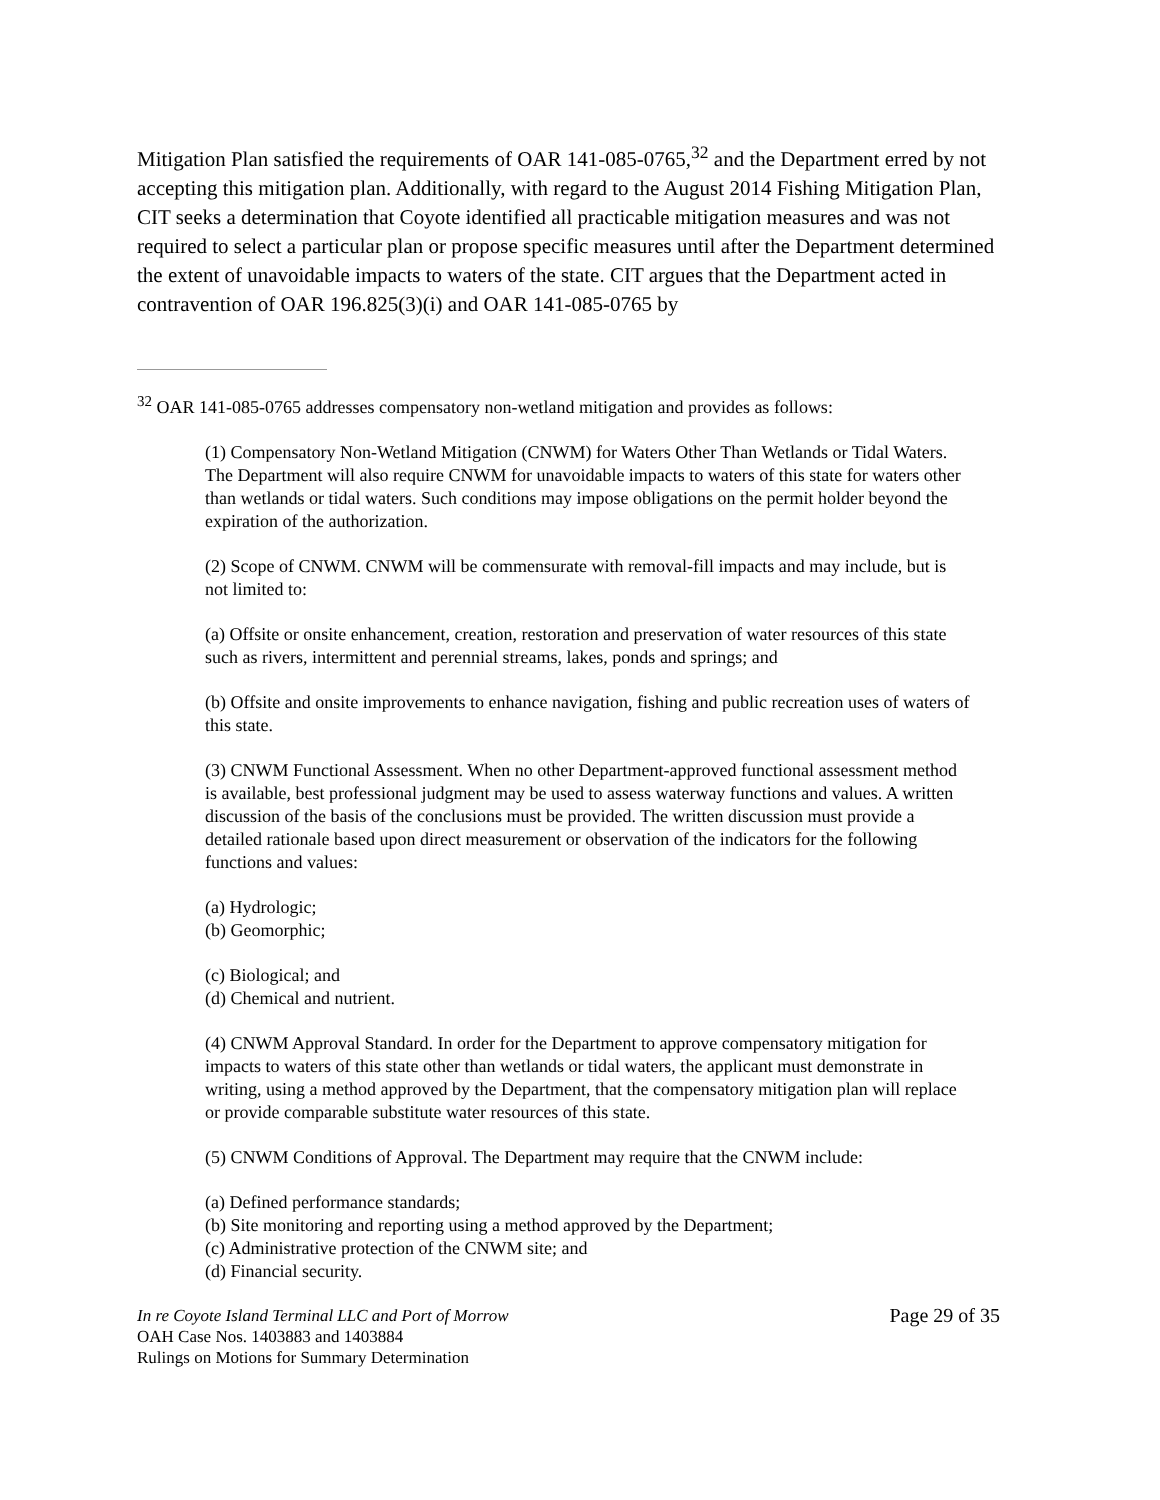Mitigation Plan satisfied the requirements of OAR 141-085-0765,<sup>32</sup> and the Department erred by not accepting this mitigation plan. Additionally, with regard to the August 2014 Fishing Mitigation Plan, CIT seeks a determination that Coyote identified all practicable mitigation measures and was not required to select a particular plan or propose specific measures until after the Department determined the extent of unavoidable impacts to waters of the state. CIT argues that the Department acted in contravention of OAR 196.825(3)(i) and OAR 141-085-0765 by
<sup>32</sup> OAR 141-085-0765 addresses compensatory non-wetland mitigation and provides as follows:
(1) Compensatory Non-Wetland Mitigation (CNWM) for Waters Other Than Wetlands or Tidal Waters. The Department will also require CNWM for unavoidable impacts to waters of this state for waters other than wetlands or tidal waters. Such conditions may impose obligations on the permit holder beyond the expiration of the authorization.
(2) Scope of CNWM. CNWM will be commensurate with removal-fill impacts and may include, but is not limited to:
(a) Offsite or onsite enhancement, creation, restoration and preservation of water resources of this state such as rivers, intermittent and perennial streams, lakes, ponds and springs; and
(b) Offsite and onsite improvements to enhance navigation, fishing and public recreation uses of waters of this state.
(3) CNWM Functional Assessment. When no other Department-approved functional assessment method is available, best professional judgment may be used to assess waterway functions and values. A written discussion of the basis of the conclusions must be provided. The written discussion must provide a detailed rationale based upon direct measurement or observation of the indicators for the following functions and values:
(a) Hydrologic;
(b) Geomorphic;
(c) Biological; and
(d) Chemical and nutrient.
(4) CNWM Approval Standard. In order for the Department to approve compensatory mitigation for impacts to waters of this state other than wetlands or tidal waters, the applicant must demonstrate in writing, using a method approved by the Department, that the compensatory mitigation plan will replace or provide comparable substitute water resources of this state.
(5) CNWM Conditions of Approval. The Department may require that the CNWM include:
(a) Defined performance standards;
(b) Site monitoring and reporting using a method approved by the Department;
(c) Administrative protection of the CNWM site; and
(d) Financial security.
In re Coyote Island Terminal LLC and Port of Morrow
OAH Case Nos. 1403883 and 1403884
Rulings on Motions for Summary Determination
Page 29 of 35